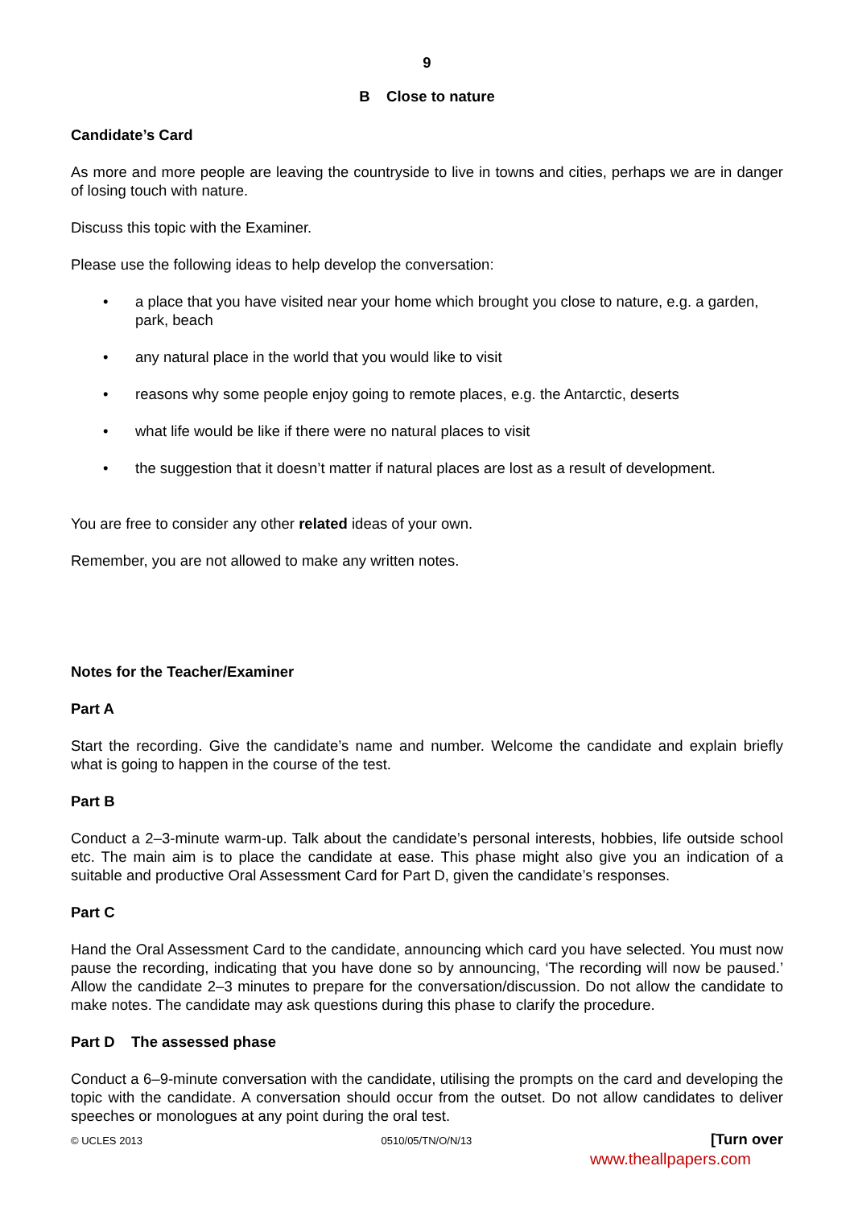9
B Close to nature
Candidate’s Card
As more and more people are leaving the countryside to live in towns and cities, perhaps we are in danger of losing touch with nature.
Discuss this topic with the Examiner.
Please use the following ideas to help develop the conversation:
• a place that you have visited near your home which brought you close to nature, e.g. a garden, park, beach
• any natural place in the world that you would like to visit
• reasons why some people enjoy going to remote places, e.g. the Antarctic, deserts
• what life would be like if there were no natural places to visit
• the suggestion that it doesn’t matter if natural places are lost as a result of development.
You are free to consider any other related ideas of your own.
Remember, you are not allowed to make any written notes.
Notes for the Teacher/Examiner
Part A
Start the recording. Give the candidate’s name and number. Welcome the candidate and explain briefly what is going to happen in the course of the test.
Part B
Conduct a 2–3-minute warm-up. Talk about the candidate’s personal interests, hobbies, life outside school etc. The main aim is to place the candidate at ease. This phase might also give you an indication of a suitable and productive Oral Assessment Card for Part D, given the candidate’s responses.
Part C
Hand the Oral Assessment Card to the candidate, announcing which card you have selected. You must now pause the recording, indicating that you have done so by announcing, ‘The recording will now be paused.’ Allow the candidate 2–3 minutes to prepare for the conversation/discussion. Do not allow the candidate to make notes. The candidate may ask questions during this phase to clarify the procedure.
Part D The assessed phase
Conduct a 6–9-minute conversation with the candidate, utilising the prompts on the card and developing the topic with the candidate. A conversation should occur from the outset. Do not allow candidates to deliver speeches or monologues at any point during the oral test.
© UCLES 2013 0510/05/TN/O/N/13 [Turn over
www.theallpapers.com